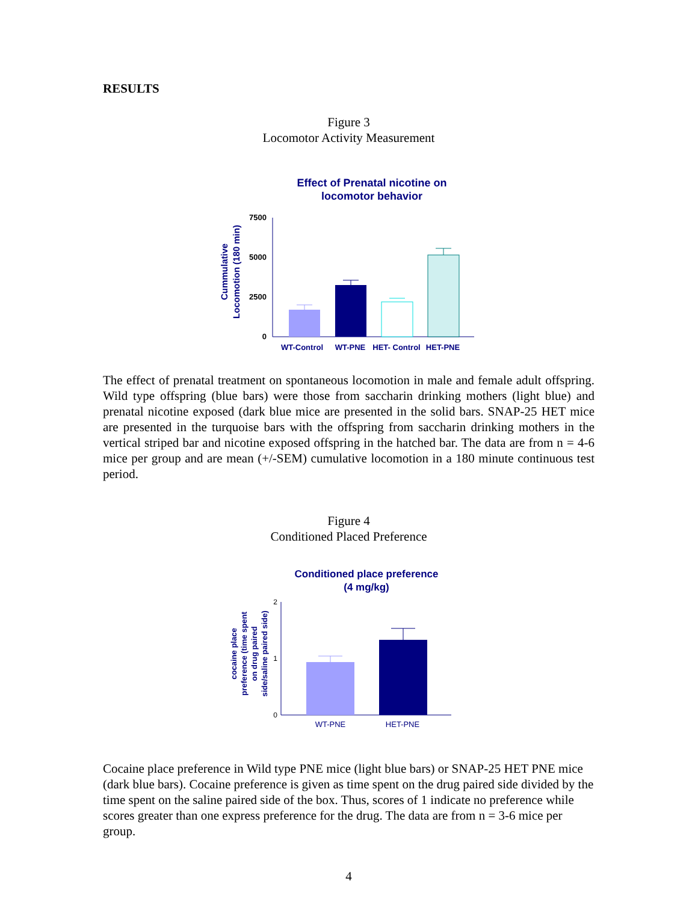RESULTS
Figure 3
Locomotor Activity Measurement
Effect of Prenatal nicotine on
locomotor behavior
Cummulative
Locomotion (180 min)
7500
5000
2500
0
WT-Control
WT-PNE
HET- Control
HET-PNE
The effect of prenatal treatment on spontaneous locomotion in male and female adult offspring. Wild type offspring (blue bars) were those from saccharin drinking mothers (light blue) and prenatal nicotine exposed (dark blue mice are presented in the solid bars. SNAP-25 HET mice are presented in the turquoise bars with the offspring from saccharin drinking mothers in the vertical striped bar and nicotine exposed offspring in the hatched bar. The data are from n = 4-6 mice per group and are mean (+/-SEM) cumulative locomotion in a 180 minute continuous test period.
Figure 4
Conditioned Placed Preference
Conditioned place preference
(4 mg/kg)
cocaine place
preference (time spent
on drug paired
side/saline paired side)
2
1
0
WT-PNE
HET-PNE
Cocaine place preference in Wild type PNE mice (light blue bars) or SNAP-25 HET PNE mice (dark blue bars). Cocaine preference is given as time spent on the drug paired side divided by the time spent on the saline paired side of the box. Thus, scores of 1 indicate no preference while scores greater than one express preference for the drug. The data are from n = 3-6 mice per group.
4